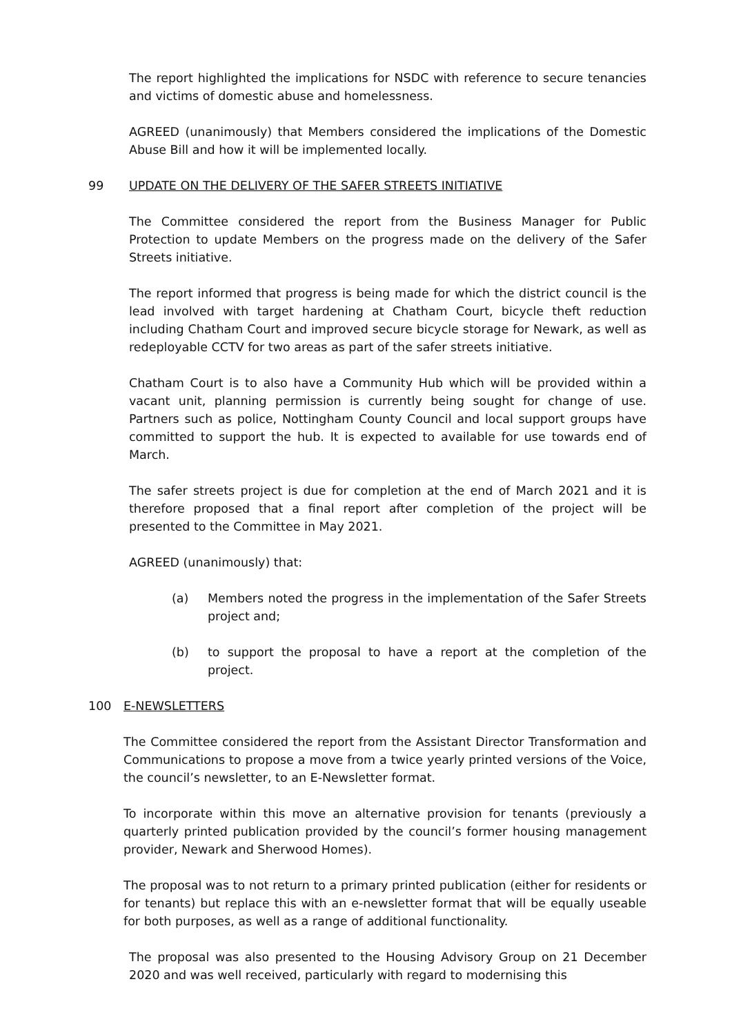The report highlighted the implications for NSDC with reference to secure tenancies and victims of domestic abuse and homelessness.
AGREED (unanimously) that Members considered the implications of the Domestic Abuse Bill and how it will be implemented locally.
99 UPDATE ON THE DELIVERY OF THE SAFER STREETS INITIATIVE
The Committee considered the report from the Business Manager for Public Protection to update Members on the progress made on the delivery of the Safer Streets initiative.
The report informed that progress is being made for which the district council is the lead involved with target hardening at Chatham Court, bicycle theft reduction including Chatham Court and improved secure bicycle storage for Newark, as well as redeployable CCTV for two areas as part of the safer streets initiative.
Chatham Court is to also have a Community Hub which will be provided within a vacant unit, planning permission is currently being sought for change of use. Partners such as police, Nottingham County Council and local support groups have committed to support the hub. It is expected to available for use towards end of March.
The safer streets project is due for completion at the end of March 2021 and it is therefore proposed that a final report after completion of the project will be presented to the Committee in May 2021.
AGREED (unanimously) that:
(a) Members noted the progress in the implementation of the Safer Streets project and;
(b) to support the proposal to have a report at the completion of the project.
100 E-NEWSLETTERS
The Committee considered the report from the Assistant Director Transformation and Communications to propose a move from a twice yearly printed versions of the Voice, the council’s newsletter, to an E-Newsletter format.
To incorporate within this move an alternative provision for tenants (previously a quarterly printed publication provided by the council’s former housing management provider, Newark and Sherwood Homes).
The proposal was to not return to a primary printed publication (either for residents or for tenants) but replace this with an e-newsletter format that will be equally useable for both purposes, as well as a range of additional functionality.
The proposal was also presented to the Housing Advisory Group on 21 December 2020 and was well received, particularly with regard to modernising this